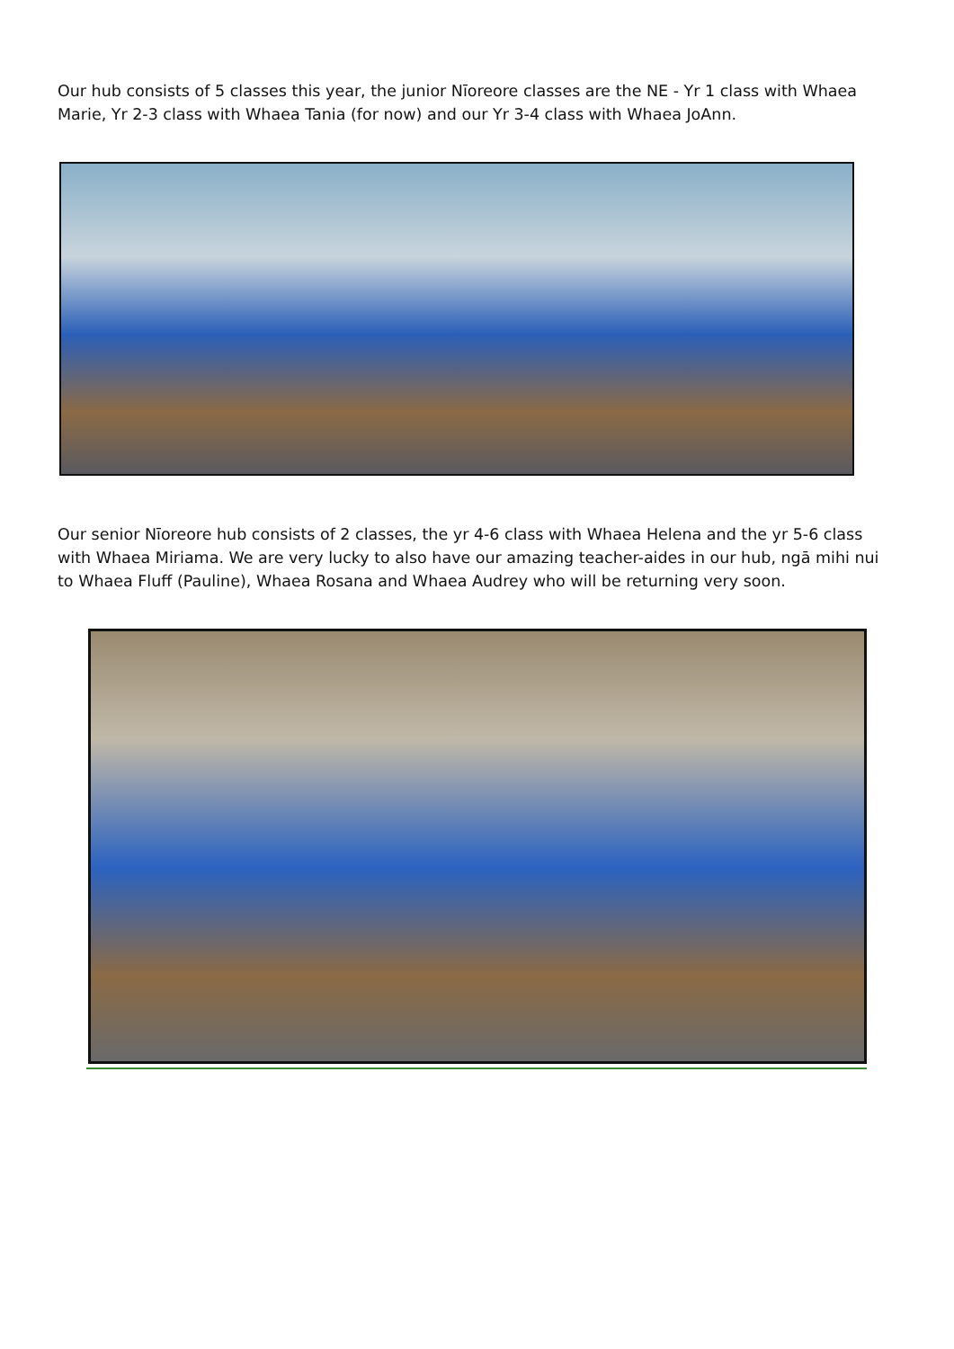Our hub consists of 5 classes this year, the junior Nīoreore classes are the NE - Yr 1 class with Whaea Marie, Yr 2-3 class with Whaea Tania (for now) and our Yr 3-4 class with Whaea JoAnn.
Our senior Nīoreore hub consists of 2 classes, the yr 4-6 class with Whaea Helena and the yr 5-6 class with Whaea Miriama. We are very lucky to also have our amazing teacher-aides in our hub, ngā mihi nui to Whaea Fluff (Pauline), Whaea Rosana and Whaea Audrey who will be returning very soon.